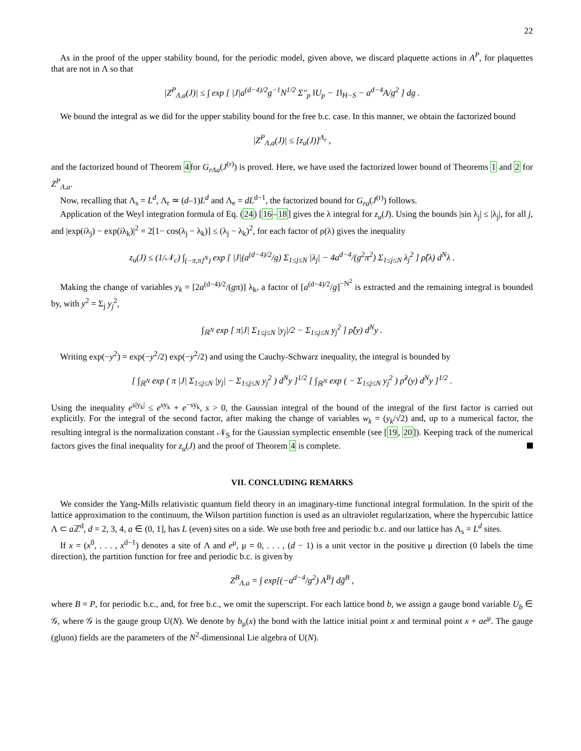22
As in the proof of the upper stability bound, for the periodic model, given above, we discard plaquette actions in A<sup>P</sup>, for plaquettes that are not in Λ so that
|Z<sup>P</sup><sub>Λ,a</sub>(J)| ≤ ∫ exp [ |J|a<sup>(d−4)/2</sup>g<sup>−1</sup>N<sup>1/2</sup> Σ″<sub>p</sub> ‖U<sub>p</sub> − 1‖<sub>H−S</sub> − a<sup>d−4</sup>A/g<sup>2</sup> ] dg .
We bound the integral as we did for the upper stability bound for the free b.c. case. In this manner, we obtain the factorized bound
|Z<sup>P</sup><sub>Λ,a</sub>(J)| ≤ [z<sub>u</sub>(J)]<sup>Λ<sub>r</sub></sup> ,
and the factorized bound of Theorem 4for G<sub>rΛa</sub>(J<sup>(r)</sup>) is proved. Here, we have used the factorized lower bound of Theorems 1 and 2 for Z<sup>P</sup><sub>Λ,a</sub>.
Now, recalling that Λ<sub>s</sub> = L<sup>d</sup>, Λ<sub>r</sub> ≃ (d–1)L<sup>d</sup> and Λ<sub>e</sub> = dL<sup>d−1</sup>, the factorized bound for G<sub>ra</sub>(J<sup>(r)</sup>) follows.
Application of the Weyl integration formula of Eq. (24) [16–18] gives the λ integral for z<sub>u</sub>(J). Using the bounds |sin λ<sub>j</sub>| ≤ |λ<sub>j</sub>|, for all j, and |exp(iλ<sub>j</sub>) − exp(iλ<sub>k</sub>)|<sup>2</sup> = 2[1− cos(λ<sub>j</sub> − λ<sub>k</sub>)] ≤ (λ<sub>j</sub> − λ<sub>k</sub>)<sup>2</sup>, for each factor of ρ(λ) gives the inequality
z<sub>u</sub>(J) ≤ (1/𝒩<sub>c</sub>) ∫<sub>(−π,π]<sup>N</sup>)</sub> exp [ |J|(a<sup>(d−4)/2</sup>/g) Σ<sub>1≤j≤N</sub> |λ<sub>j</sub>| − 4a<sup>d−4</sup>/(g<sup>2</sup>π<sup>2</sup>) Σ<sub>1≤j≤N</sub> λ<sub>j</sub><sup>2</sup> ] ρ̂(λ) d<sup>N</sup>λ .
Making the change of variables y<sub>k</sub> = [2a<sup>(d−4)/2</sup>/(gπ)] λ<sub>k</sub>, a factor of [a<sup>(d−4)/2</sup>/g]<sup>−N<sup>2</sup></sup> is extracted and the remaining integral is bounded by, with y<sup>2</sup> = Σ<sub>j</sub> y<sub>j</sub><sup>2</sup>,
∫<sub>ℝ<sup>N</sup></sub> exp [ π|J| Σ<sub>1≤j≤N</sub> |y<sub>j</sub>|/2 − Σ<sub>1≤j≤N</sub> y<sub>j</sub><sup>2</sup> ] ρ̂(y) d<sup>N</sup>y .
Writing exp(−y<sup>2</sup>) = exp(−y<sup>2</sup>/2) exp(−y<sup>2</sup>/2) and using the Cauchy-Schwarz inequality, the integral is bounded by
[ ∫<sub>ℝ<sup>N</sup></sub> exp ( π |J| Σ<sub>1≤j≤N</sub> |y<sub>j</sub>| − Σ<sub>1≤j≤N</sub> y<sub>j</sub><sup>2</sup> ) d<sup>N</sup>y ]<sup>1/2</sup> [ ∫<sub>ℝ<sup>N</sup></sub> exp ( − Σ<sub>1≤j≤N</sub> y<sub>j</sub><sup>2</sup> ) ρ̂<sup>2</sup>(y) d<sup>N</sup>y ]<sup>1/2</sup> .
Using the inequality e<sup>s|y<sub>k</sub>|</sup> ≤ e<sup>sy<sub>k</sub></sup> + e<sup>−sy<sub>k</sub></sup>, s > 0, the Gaussian integral of the bound of the integral of the first factor is carried out explicitly. For the integral of the second factor, after making the change of variables w<sub>k</sub> = (y<sub>k</sub>/√2) and, up to a numerical factor, the resulting integral is the normalization constant 𝒩<sub>S</sub> for the Gaussian symplectic ensemble (see [19, 20]). Keeping track of the numerical factors gives the final inequality for z<sub>u</sub>(J) and the proof of Theorem 4 is complete.
VII. CONCLUDING REMARKS
We consider the Yang-Mills relativistic quantum field theory in an imaginary-time functional integral formulation. In the spirit of the lattice approximation to the continuum, the Wilson partition function is used as an ultraviolet regularization, where the hypercubic lattice Λ ⊂ a ℤ<sup>d</sup>, d = 2, 3, 4, a ∈ (0, 1], has L (even) sites on a side. We use both free and periodic b.c. and our lattice has Λ<sub>s</sub> = L<sup>d</sup> sites.
If x = (x<sup>0</sup>, . . . , x<sup>d−1</sup>) denotes a site of Λ and e<sup>μ</sup>, μ = 0, . . . , (d − 1) is a unit vector in the positive μ direction (0 labels the time direction), the partition function for free and periodic b.c. is given by
Z<sup>B</sup><sub>Λ,a</sub> = ∫ exp[(−a<sup>d−4</sup>/g<sup>2</sup>) A<sup>B</sup>] dg̃<sup>B</sup> ,
where B = P, for periodic b.c., and, for free b.c., we omit the superscript. For each lattice bond b, we assign a gauge bond variable U<sub>b</sub> ∈ 𝒢, where 𝒢 is the gauge group U(N). We denote by b<sub>μ</sub>(x) the bond with the lattice initial point x and terminal point x + ae<sup>μ</sup>. The gauge (gluon) fields are the parameters of the N<sup>2</sup>-dimensional Lie algebra of U(N).